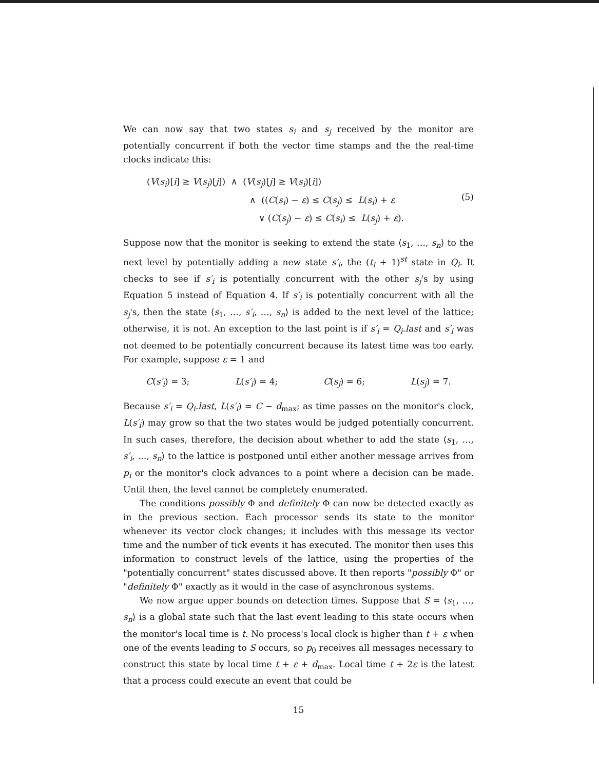We can now say that two states s<sub>i</sub> and s<sub>j</sub> received by the monitor are potentially concurrent if both the vector time stamps and the the real-time clocks indicate this:
(V(s<sub>i</sub>)[i] ≥ V(s<sub>j</sub>)[j]) ∧ (V(s<sub>j</sub>)[j] ≥ V(s<sub>i</sub>)[i])
∧ ((C(s<sub>i</sub>) − ε) ≤ C(s<sub>j</sub>) ≤ L(s<sub>i</sub>) + ε
∨ (C(s<sub>j</sub>) − ε) ≤ C(s<sub>i</sub>) ≤ L(s<sub>j</sub>) + ε).
(5)
Suppose now that the monitor is seeking to extend the state ⟨s<sub>1</sub>, …, s<sub>n</sub>⟩ to the next level by potentially adding a new state s′<sub>i</sub>, the (t<sub>i</sub> + 1)<sup>st</sup> state in Q<sub>i</sub>. It checks to see if s′<sub>i</sub> is potentially concurrent with the other s<sub>j</sub>'s by using Equation 5 instead of Equation 4. If s′<sub>i</sub> is potentially concurrent with all the s<sub>j</sub>'s, then the state ⟨s<sub>1</sub>, …, s′<sub>i</sub>, …, s<sub>n</sub>⟩ is added to the next level of the lattice; otherwise, it is not. An exception to the last point is if s′<sub>i</sub> = Q<sub>i</sub>.last and s′<sub>i</sub> was not deemed to be potentially concurrent because its latest time was too early. For example, suppose ε = 1 and
C(s′<sub>i</sub>) = 3; L(s′<sub>i</sub>) = 4; C(s<sub>j</sub>) = 6; L(s<sub>j</sub>) = 7.
Because s′<sub>i</sub> = Q<sub>i</sub>.last, L(s′<sub>i</sub>) = C − d<sub>max</sub>; as time passes on the monitor's clock, L(s′<sub>i</sub>) may grow so that the two states would be judged potentially concurrent. In such cases, therefore, the decision about whether to add the state ⟨s<sub>1</sub>, …, s′<sub>i</sub>, …, s<sub>n</sub>⟩ to the lattice is postponed until either another message arrives from p<sub>i</sub> or the monitor's clock advances to a point where a decision can be made. Until then, the level cannot be completely enumerated.
The conditions possibly Φ and definitely Φ can now be detected exactly as in the previous section. Each processor sends its state to the monitor whenever its vector clock changes; it includes with this message its vector time and the number of tick events it has executed. The monitor then uses this information to construct levels of the lattice, using the properties of the "potentially concurrent" states discussed above. It then reports "possibly Φ" or "definitely Φ" exactly as it would in the case of asynchronous systems.
We now argue upper bounds on detection times. Suppose that S = ⟨s<sub>1</sub>, …, s<sub>n</sub>⟩ is a global state such that the last event leading to this state occurs when the monitor's local time is t. No process's local clock is higher than t + ε when one of the events leading to S occurs, so p<sub>0</sub> receives all messages necessary to construct this state by local time t + ε + d<sub>max</sub>. Local time t + 2ε is the latest that a process could execute an event that could be
15